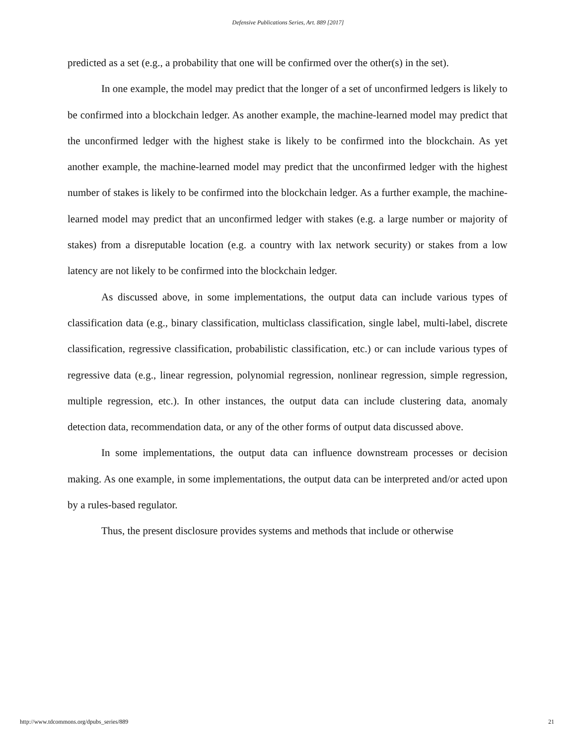Defensive Publications Series, Art. 889 [2017]
predicted as a set (e.g., a probability that one will be confirmed over the other(s) in the set).
In one example, the model may predict that the longer of a set of unconfirmed ledgers is likely to be confirmed into a blockchain ledger. As another example, the machine-learned model may predict that the unconfirmed ledger with the highest stake is likely to be confirmed into the blockchain. As yet another example, the machine-learned model may predict that the unconfirmed ledger with the highest number of stakes is likely to be confirmed into the blockchain ledger. As a further example, the machine-learned model may predict that an unconfirmed ledger with stakes (e.g. a large number or majority of stakes) from a disreputable location (e.g. a country with lax network security) or stakes from a low latency are not likely to be confirmed into the blockchain ledger.
As discussed above, in some implementations, the output data can include various types of classification data (e.g., binary classification, multiclass classification, single label, multi-label, discrete classification, regressive classification, probabilistic classification, etc.) or can include various types of regressive data (e.g., linear regression, polynomial regression, nonlinear regression, simple regression, multiple regression, etc.). In other instances, the output data can include clustering data, anomaly detection data, recommendation data, or any of the other forms of output data discussed above.
In some implementations, the output data can influence downstream processes or decision making. As one example, in some implementations, the output data can be interpreted and/or acted upon by a rules-based regulator.
Thus, the present disclosure provides systems and methods that include or otherwise
http://www.tdcommons.org/dpubs_series/889 21